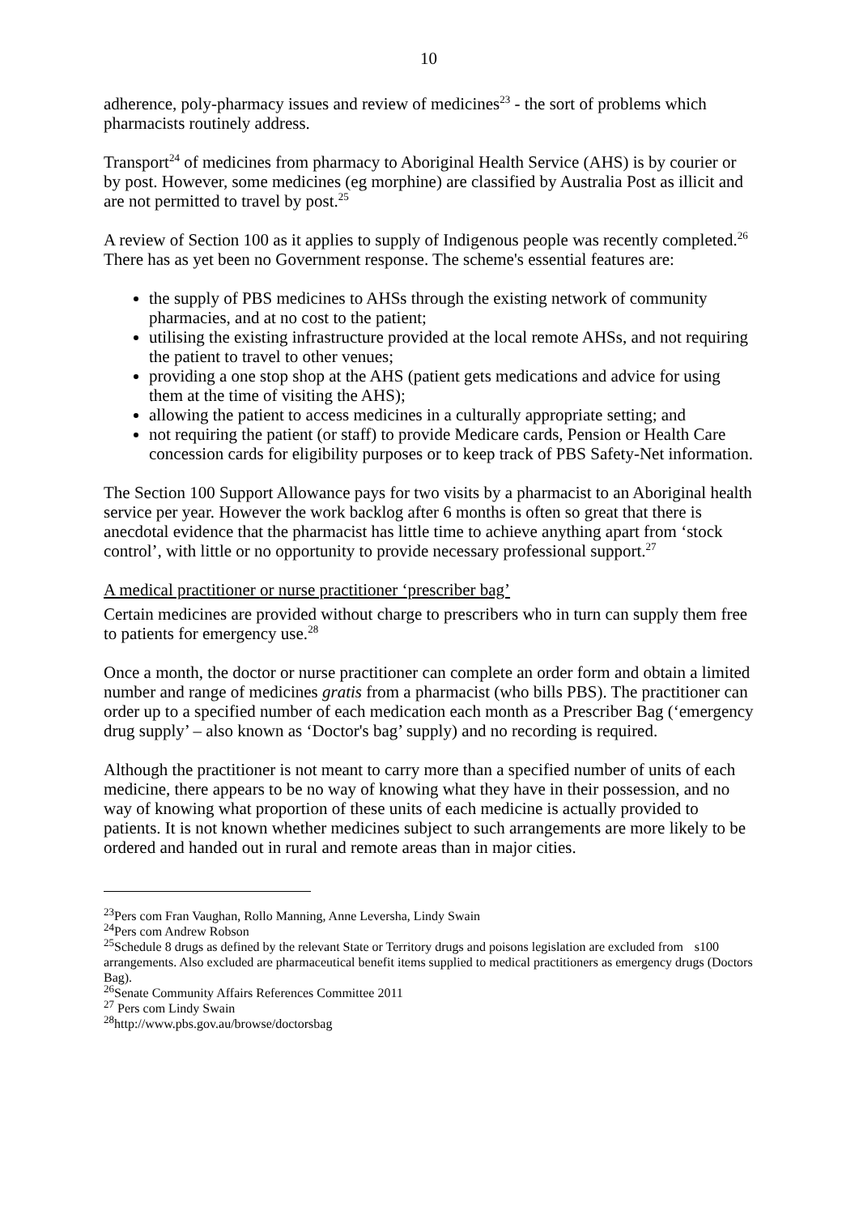10
adherence, poly-pharmacy issues and review of medicines<sup>23</sup> - the sort of problems which pharmacists routinely address.
Transport<sup>24</sup> of medicines from pharmacy to Aboriginal Health Service (AHS) is by courier or by post. However, some medicines (eg morphine) are classified by Australia Post as illicit and are not permitted to travel by post.<sup>25</sup>
A review of Section 100 as it applies to supply of Indigenous people was recently completed.<sup>26</sup> There has as yet been no Government response. The scheme's essential features are:
the supply of PBS medicines to AHSs through the existing network of community pharmacies, and at no cost to the patient;
utilising the existing infrastructure provided at the local remote AHSs, and not requiring the patient to travel to other venues;
providing a one stop shop at the AHS (patient gets medications and advice for using them at the time of visiting the AHS);
allowing the patient to access medicines in a culturally appropriate setting; and
not requiring the patient (or staff) to provide Medicare cards, Pension or Health Care concession cards for eligibility purposes or to keep track of PBS Safety-Net information.
The Section 100 Support Allowance pays for two visits by a pharmacist to an Aboriginal health service per year. However the work backlog after 6 months is often so great that there is anecdotal evidence that the pharmacist has little time to achieve anything apart from ‘stock control’, with little or no opportunity to provide necessary professional support.<sup>27</sup>
A medical practitioner or nurse practitioner ‘prescriber bag’
Certain medicines are provided without charge to prescribers who in turn can supply them free to patients for emergency use.<sup>28</sup>
Once a month, the doctor or nurse practitioner can complete an order form and obtain a limited number and range of medicines gratis from a pharmacist (who bills PBS). The practitioner can order up to a specified number of each medication each month as a Prescriber Bag (‘emergency drug supply’ – also known as ‘Doctor's bag’ supply) and no recording is required.
Although the practitioner is not meant to carry more than a specified number of units of each medicine, there appears to be no way of knowing what they have in their possession, and no way of knowing what proportion of these units of each medicine is actually provided to patients. It is not known whether medicines subject to such arrangements are more likely to be ordered and handed out in rural and remote areas than in major cities.
<sup>23</sup> Pers com Fran Vaughan, Rollo Manning, Anne Leversha, Lindy Swain
<sup>24</sup> Pers com Andrew Robson
<sup>25</sup> Schedule 8 drugs as defined by the relevant State or Territory drugs and poisons legislation are excluded from s100 arrangements. Also excluded are pharmaceutical benefit items supplied to medical practitioners as emergency drugs (Doctors Bag).
<sup>26</sup> Senate Community Affairs References Committee 2011
<sup>27</sup> Pers com Lindy Swain
<sup>28</sup> http://www.pbs.gov.au/browse/doctorsbag